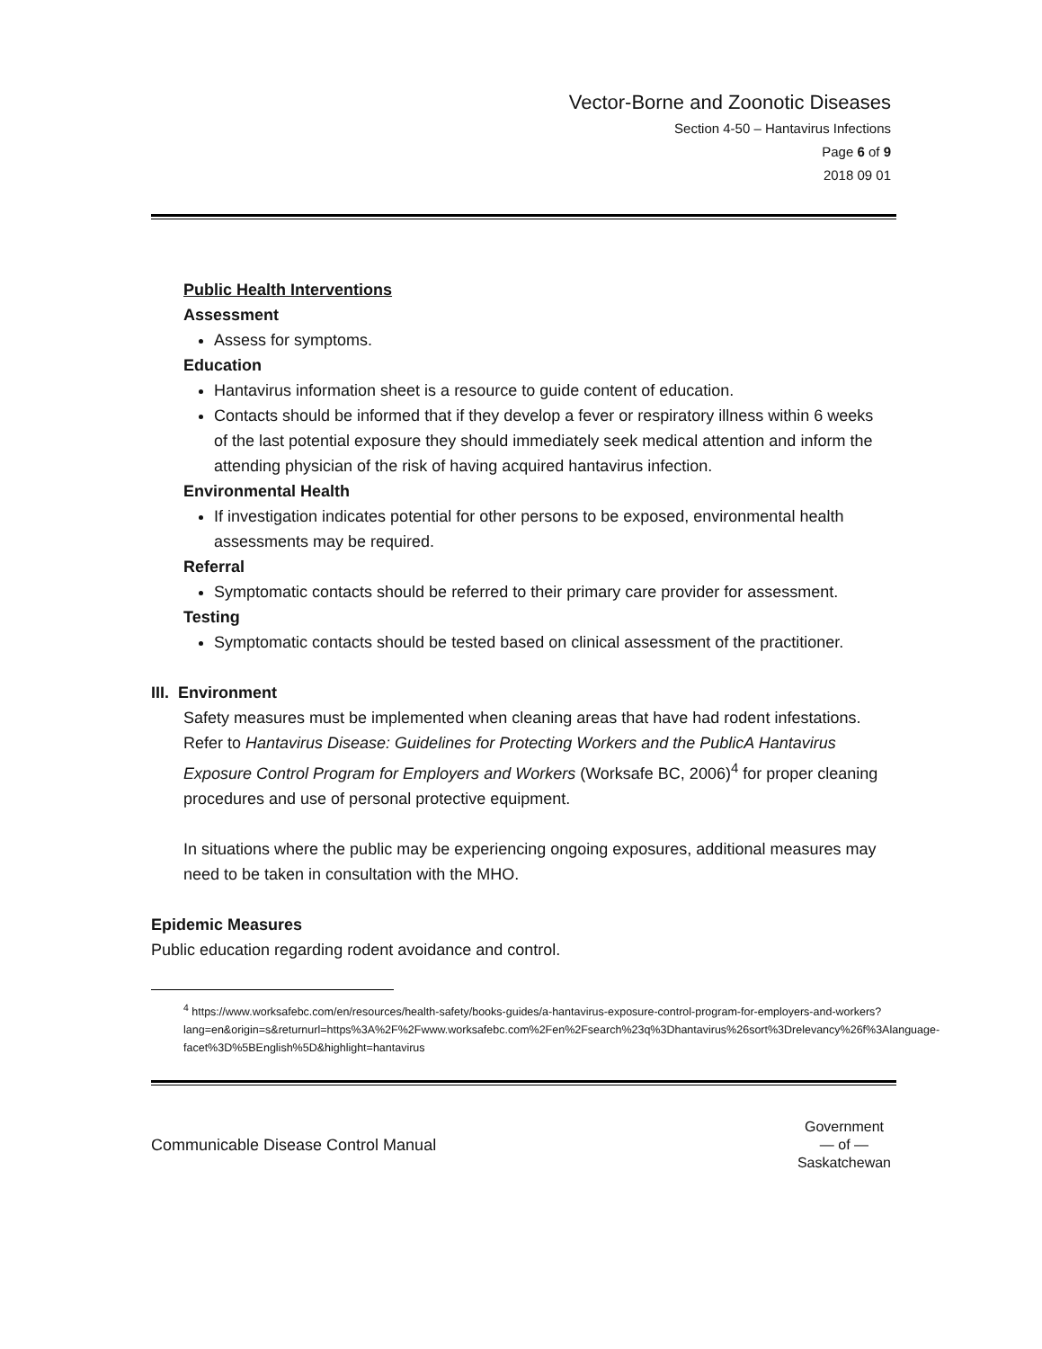Vector-Borne and Zoonotic Diseases
Section 4-50 – Hantavirus Infections
Page 6 of 9
2018 09 01
Public Health Interventions
Assessment
Assess for symptoms.
Education
Hantavirus information sheet is a resource to guide content of education.
Contacts should be informed that if they develop a fever or respiratory illness within 6 weeks of the last potential exposure they should immediately seek medical attention and inform the attending physician of the risk of having acquired hantavirus infection.
Environmental Health
If investigation indicates potential for other persons to be exposed, environmental health assessments may be required.
Referral
Symptomatic contacts should be referred to their primary care provider for assessment.
Testing
Symptomatic contacts should be tested based on clinical assessment of the practitioner.
III. Environment
Safety measures must be implemented when cleaning areas that have had rodent infestations. Refer to Hantavirus Disease: Guidelines for Protecting Workers and the PublicA Hantavirus Exposure Control Program for Employers and Workers (Worksafe BC, 2006)<sup>4</sup> for proper cleaning procedures and use of personal protective equipment.
In situations where the public may be experiencing ongoing exposures, additional measures may need to be taken in consultation with the MHO.
Epidemic Measures
Public education regarding rodent avoidance and control.
<sup>4</sup> https://www.worksafebc.com/en/resources/health-safety/books-guides/a-hantavirus-exposure-control-program-for-employers-and-workers?lang=en&origin=s&returnurl=https%3A%2F%2Fwww.worksafebc.com%2Fen%2Fsearch%23q%3Dhantavirus%26sort%3Drelevancy%26f%3Alanguage-facet%3D%5BEnglish%5D&highlight=hantavirus
Communicable Disease Control Manual
Government
— of —
Saskatchewan